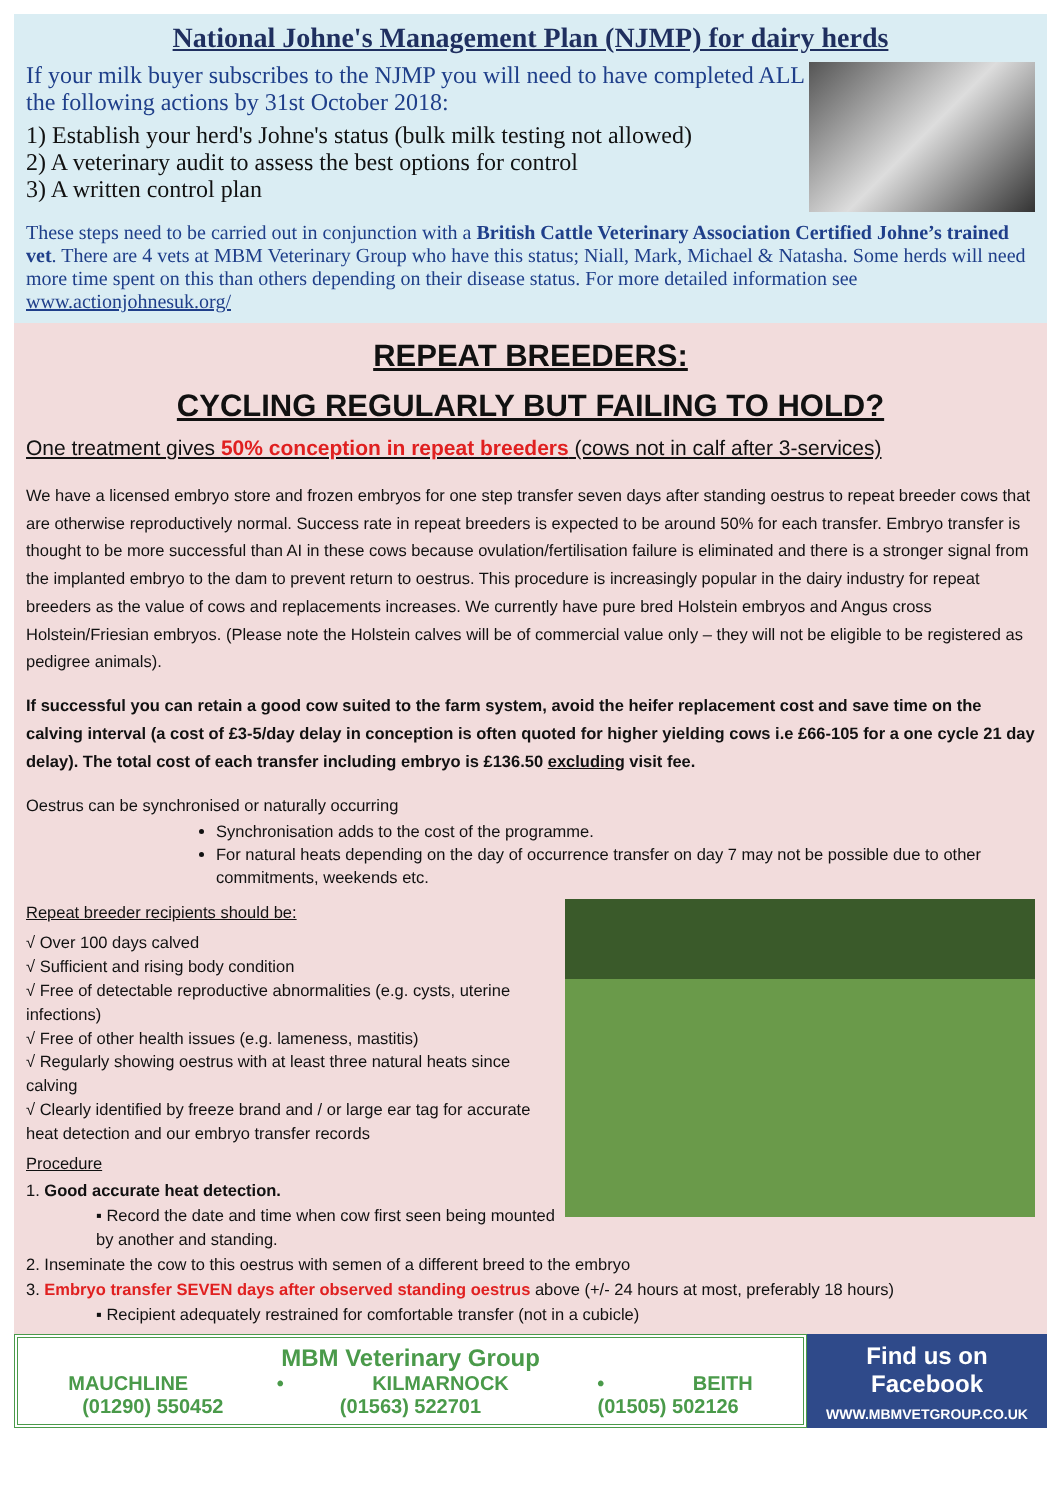National Johne's Management Plan (NJMP) for dairy herds
If your milk buyer subscribes to the NJMP you will need to have completed ALL the following actions by 31st October 2018:
1) Establish your herd's Johne's status (bulk milk testing not allowed)
2) A veterinary audit to assess the best options for control
3) A written control plan
These steps need to be carried out in conjunction with a British Cattle Veterinary Association Certified Johne’s trained vet. There are 4 vets at MBM Veterinary Group who have this status; Niall, Mark, Michael & Natasha. Some herds will need more time spent on this than others depending on their disease status. For more detailed information see www.actionjohnesuk.org/
REPEAT BREEDERS:
CYCLING REGULARLY BUT FAILING TO HOLD?
One treatment gives 50% conception in repeat breeders (cows not in calf after 3-services)
We have a licensed embryo store and frozen embryos for one step transfer seven days after standing oestrus to repeat breeder cows that are otherwise reproductively normal. Success rate in repeat breeders is expected to be around 50% for each transfer. Embryo transfer is thought to be more successful than AI in these cows because ovulation/fertilisation failure is eliminated and there is a stronger signal from the implanted embryo to the dam to prevent return to oestrus. This procedure is increasingly popular in the dairy industry for repeat breeders as the value of cows and replacements increases. We currently have pure bred Holstein embryos and Angus cross Holstein/Friesian embryos. (Please note the Holstein calves will be of commercial value only – they will not be eligible to be registered as pedigree animals).
If successful you can retain a good cow suited to the farm system, avoid the heifer replacement cost and save time on the calving interval (a cost of £3-5/day delay in conception is often quoted for higher yielding cows i.e £66-105 for a one cycle 21 day delay). The total cost of each transfer including embryo is £136.50 excluding visit fee.
Oestrus can be synchronised or naturally occurring
Synchronisation adds to the cost of the programme.
For natural heats depending on the day of occurrence transfer on day 7 may not be possible due to other commitments, weekends etc.
Repeat breeder recipients should be:
√ Over 100 days calved
√ Sufficient and rising body condition
√ Free of detectable reproductive abnormalities (e.g. cysts, uterine infections)
√ Free of other health issues (e.g. lameness, mastitis)
√ Regularly showing oestrus with at least three natural heats since calving
√ Clearly identified by freeze brand and / or large ear tag for accurate heat detection and our embryo transfer records
Procedure
1. Good accurate heat detection.
▪ Record the date and time when cow first seen being mounted by another and standing.
2. Inseminate the cow to this oestrus with semen of a different breed to the embryo
3. Embryo transfer SEVEN days after observed standing oestrus above (+/- 24 hours at most, preferably 18 hours)
▪ Recipient adequately restrained for comfortable transfer (not in a cubicle)
MBM Veterinary Group
MAUCHLINE • KILMARNOCK • BEITH
(01290) 550452 (01563) 522701 (01505) 502126
Find us on Facebook
WWW.MBMVETGROUP.CO.UK